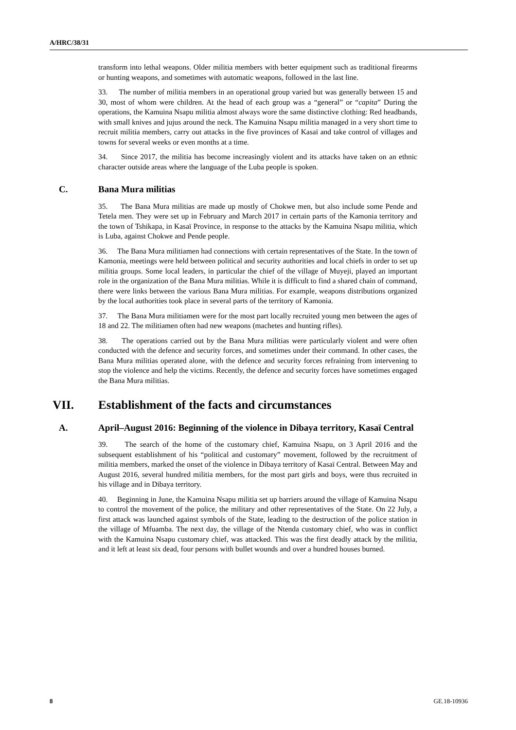A/HRC/38/31
transform into lethal weapons. Older militia members with better equipment such as traditional firearms or hunting weapons, and sometimes with automatic weapons, followed in the last line.
33. The number of militia members in an operational group varied but was generally between 15 and 30, most of whom were children. At the head of each group was a “general” or “capita” During the operations, the Kamuina Nsapu militia almost always wore the same distinctive clothing: Red headbands, with small knives and jujus around the neck. The Kamuina Nsapu militia managed in a very short time to recruit militia members, carry out attacks in the five provinces of Kasaï and take control of villages and towns for several weeks or even months at a time.
34. Since 2017, the militia has become increasingly violent and its attacks have taken on an ethnic character outside areas where the language of the Luba people is spoken.
C. Bana Mura militias
35. The Bana Mura militias are made up mostly of Chokwe men, but also include some Pende and Tetela men. They were set up in February and March 2017 in certain parts of the Kamonia territory and the town of Tshikapa, in Kasaï Province, in response to the attacks by the Kamuina Nsapu militia, which is Luba, against Chokwe and Pende people.
36. The Bana Mura militiamen had connections with certain representatives of the State. In the town of Kamonia, meetings were held between political and security authorities and local chiefs in order to set up militia groups. Some local leaders, in particular the chief of the village of Muyeji, played an important role in the organization of the Bana Mura militias. While it is difficult to find a shared chain of command, there were links between the various Bana Mura militias. For example, weapons distributions organized by the local authorities took place in several parts of the territory of Kamonia.
37. The Bana Mura militiamen were for the most part locally recruited young men between the ages of 18 and 22. The militiamen often had new weapons (machetes and hunting rifles).
38. The operations carried out by the Bana Mura militias were particularly violent and were often conducted with the defence and security forces, and sometimes under their command. In other cases, the Bana Mura militias operated alone, with the defence and security forces refraining from intervening to stop the violence and help the victims. Recently, the defence and security forces have sometimes engaged the Bana Mura militias.
VII. Establishment of the facts and circumstances
A. April–August 2016: Beginning of the violence in Dibaya territory, Kasaï Central
39. The search of the home of the customary chief, Kamuina Nsapu, on 3 April 2016 and the subsequent establishment of his “political and customary” movement, followed by the recruitment of militia members, marked the onset of the violence in Dibaya territory of Kasaï Central. Between May and August 2016, several hundred militia members, for the most part girls and boys, were thus recruited in his village and in Dibaya territory.
40. Beginning in June, the Kamuina Nsapu militia set up barriers around the village of Kamuina Nsapu to control the movement of the police, the military and other representatives of the State. On 22 July, a first attack was launched against symbols of the State, leading to the destruction of the police station in the village of Mfuamba. The next day, the village of the Ntenda customary chief, who was in conflict with the Kamuina Nsapu customary chief, was attacked. This was the first deadly attack by the militia, and it left at least six dead, four persons with bullet wounds and over a hundred houses burned.
8 GE.18-10936